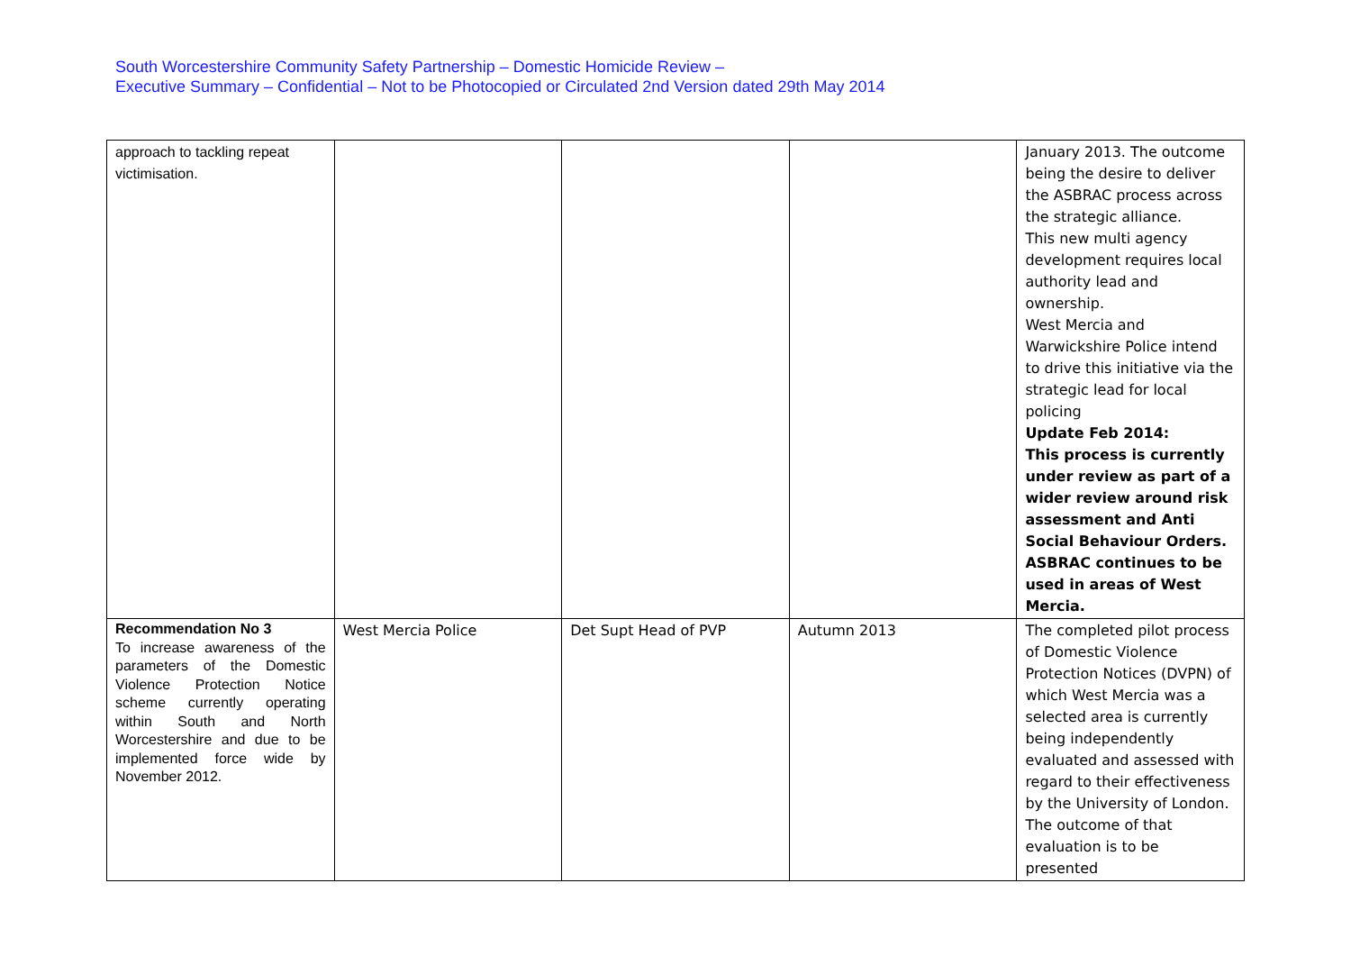South Worcestershire Community Safety Partnership – Domestic Homicide Review –
Executive Summary – Confidential – Not to be Photocopied or Circulated 2nd Version dated 29th May 2014
| approach to tackling repeat victimisation. | | | | January 2013. The outcome being the desire to deliver the ASBRAC process across the strategic alliance. This new multi agency development requires local authority lead and ownership. West Mercia and Warwickshire Police intend to drive this initiative via the strategic lead for local policing Update Feb 2014: This process is currently under review as part of a wider review around risk assessment and Anti Social Behaviour Orders. ASBRAC continues to be used in areas of West Mercia. |
| Recommendation No 3 To increase awareness of the parameters of the Domestic Violence Protection Notice scheme currently operating within South and North Worcestershire and due to be implemented force wide by November 2012. | West Mercia Police | Det Supt Head of PVP | Autumn 2013 | The completed pilot process of Domestic Violence Protection Notices (DVPN) of which West Mercia was a selected area is currently being independently evaluated and assessed with regard to their effectiveness by the University of London. The outcome of that evaluation is to be presented |